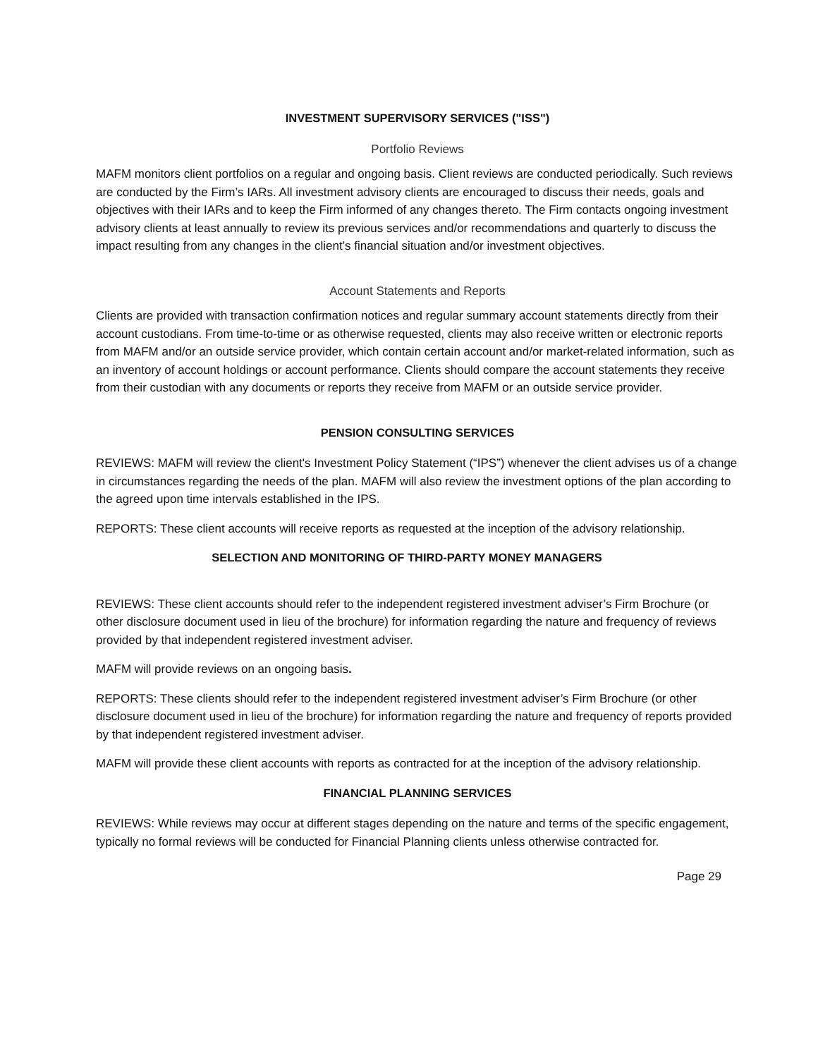INVESTMENT SUPERVISORY SERVICES ("ISS")
Portfolio Reviews
MAFM monitors client portfolios on a regular and ongoing basis. Client reviews are conducted periodically. Such reviews are conducted by the Firm’s IARs. All investment advisory clients are encouraged to discuss their needs, goals and objectives with their IARs and to keep the Firm informed of any changes thereto. The Firm contacts ongoing investment advisory clients at least annually to review its previous services and/or recommendations and quarterly to discuss the impact resulting from any changes in the client’s financial situation and/or investment objectives.
Account Statements and Reports
Clients are provided with transaction confirmation notices and regular summary account statements directly from their account custodians. From time-to-time or as otherwise requested, clients may also receive written or electronic reports from MAFM and/or an outside service provider, which contain certain account and/or market-related information, such as an inventory of account holdings or account performance. Clients should compare the account statements they receive from their custodian with any documents or reports they receive from MAFM or an outside service provider.
PENSION CONSULTING SERVICES
REVIEWS: MAFM will review the client's Investment Policy Statement (“IPS”) whenever the client advises us of a change in circumstances regarding the needs of the plan. MAFM will also review the investment options of the plan according to the agreed upon time intervals established in the IPS.
REPORTS: These client accounts will receive reports as requested at the inception of the advisory relationship.
SELECTION AND MONITORING OF THIRD-PARTY MONEY MANAGERS
REVIEWS: These client accounts should refer to the independent registered investment adviser’s Firm Brochure (or other disclosure document used in lieu of the brochure) for information regarding the nature and frequency of reviews provided by that independent registered investment adviser.
MAFM will provide reviews on an ongoing basis.
REPORTS: These clients should refer to the independent registered investment adviser’s Firm Brochure (or other disclosure document used in lieu of the brochure) for information regarding the nature and frequency of reports provided by that independent registered investment adviser.
MAFM will provide these client accounts with reports as contracted for at the inception of the advisory relationship.
FINANCIAL PLANNING SERVICES
REVIEWS: While reviews may occur at different stages depending on the nature and terms of the specific engagement, typically no formal reviews will be conducted for Financial Planning clients unless otherwise contracted for.
Page 29